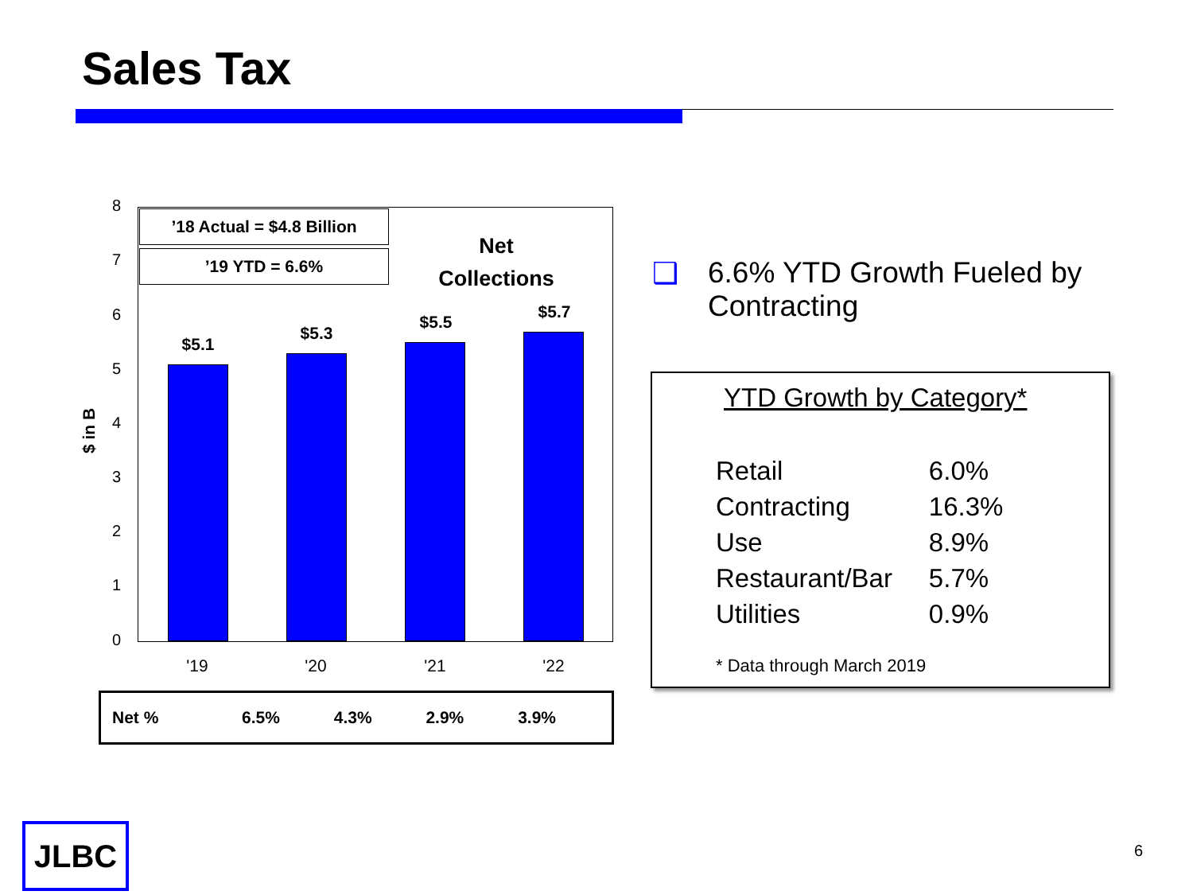Sales Tax
$ in B
8
7
6
5
4
3
2
1
0
’18 Actual = $4.8 Billion
’19 YTD = 6.6%
Net
Collections
$5.1
$5.3
$5.5
$5.7
'19 '20 '21 '22
| Net % | 6.5% | 4.3% | 2.9% | 3.9% |
❑ 6.6% YTD Growth Fueled by
Contracting
YTD Growth by Category*
| Retail | 6.0% |
| Contracting | 16.3% |
| Use | 8.9% |
| Restaurant/Bar | 5.7% |
| Utilities | 0.9% |
* Data through March 2019
JLBC 6